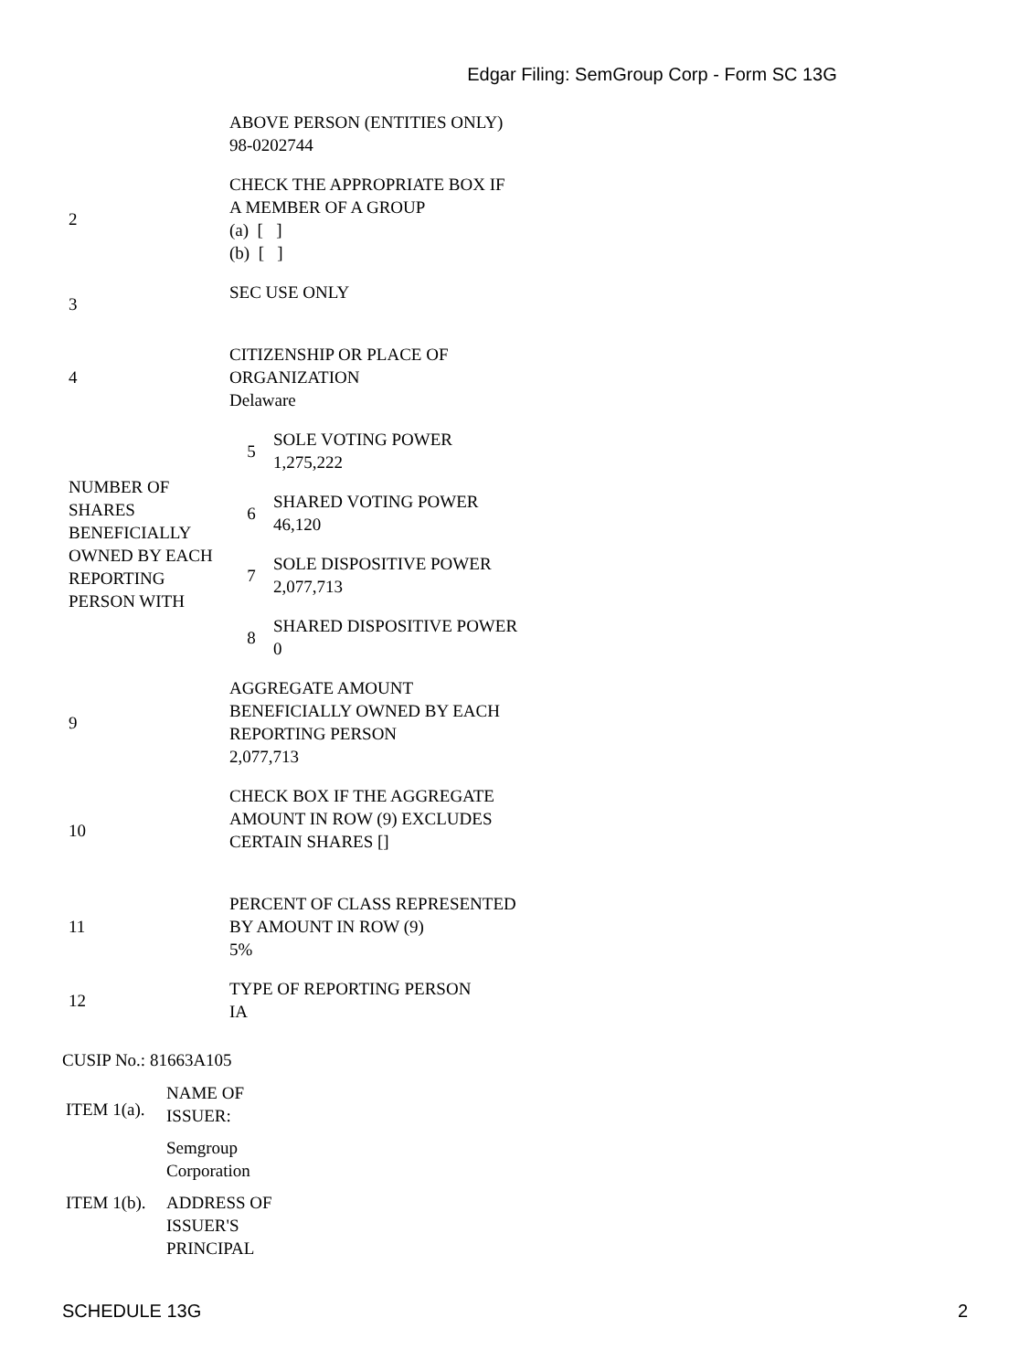Edgar Filing: SemGroup Corp - Form SC 13G
| | ABOVE PERSON (ENTITIES ONLY) 98-0202744 | |
| 2 | CHECK THE APPROPRIATE BOX IF A MEMBER OF A GROUP (a) [ ] (b) [ ] | |
| 3 | SEC USE ONLY | |
| 4 | CITIZENSHIP OR PLACE OF ORGANIZATION Delaware | |
| NUMBER OF SHARES BENEFICIALLY OWNED BY EACH REPORTING PERSON WITH | 5 | SOLE VOTING POWER 1,275,222 |
| | 6 | SHARED VOTING POWER 46,120 |
| | 7 | SOLE DISPOSITIVE POWER 2,077,713 |
| | 8 | SHARED DISPOSITIVE POWER 0 |
| 9 | AGGREGATE AMOUNT BENEFICIALLY OWNED BY EACH REPORTING PERSON 2,077,713 | |
| 10 | CHECK BOX IF THE AGGREGATE AMOUNT IN ROW (9) EXCLUDES CERTAIN SHARES [] | |
| 11 | PERCENT OF CLASS REPRESENTED BY AMOUNT IN ROW (9) 5% | |
| 12 | TYPE OF REPORTING PERSON IA | |
CUSIP No.: 81663A105
| ITEM 1(a). | NAME OF ISSUER: |
| | Semgroup Corporation |
| ITEM 1(b). | ADDRESS OF ISSUER'S PRINCIPAL |
SCHEDULE 13G 2